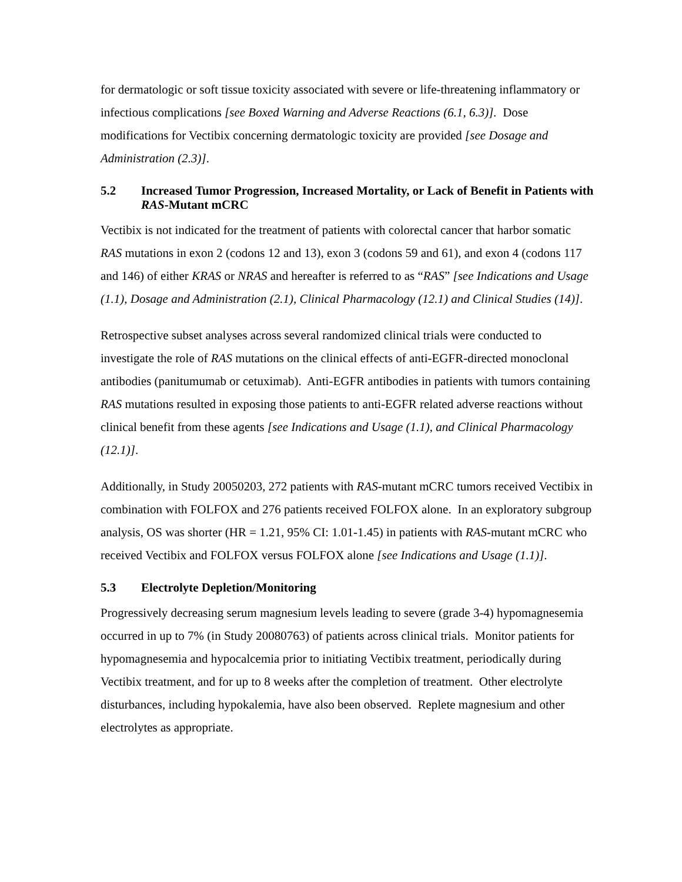for dermatologic or soft tissue toxicity associated with severe or life-threatening inflammatory or infectious complications [see Boxed Warning and Adverse Reactions (6.1, 6.3)]. Dose modifications for Vectibix concerning dermatologic toxicity are provided [see Dosage and Administration (2.3)].
5.2 Increased Tumor Progression, Increased Mortality, or Lack of Benefit in Patients with RAS-Mutant mCRC
Vectibix is not indicated for the treatment of patients with colorectal cancer that harbor somatic RAS mutations in exon 2 (codons 12 and 13), exon 3 (codons 59 and 61), and exon 4 (codons 117 and 146) of either KRAS or NRAS and hereafter is referred to as “RAS” [see Indications and Usage (1.1), Dosage and Administration (2.1), Clinical Pharmacology (12.1) and Clinical Studies (14)].
Retrospective subset analyses across several randomized clinical trials were conducted to investigate the role of RAS mutations on the clinical effects of anti-EGFR-directed monoclonal antibodies (panitumumab or cetuximab). Anti-EGFR antibodies in patients with tumors containing RAS mutations resulted in exposing those patients to anti-EGFR related adverse reactions without clinical benefit from these agents [see Indications and Usage (1.1), and Clinical Pharmacology (12.1)].
Additionally, in Study 20050203, 272 patients with RAS-mutant mCRC tumors received Vectibix in combination with FOLFOX and 276 patients received FOLFOX alone. In an exploratory subgroup analysis, OS was shorter (HR = 1.21, 95% CI: 1.01-1.45) in patients with RAS-mutant mCRC who received Vectibix and FOLFOX versus FOLFOX alone [see Indications and Usage (1.1)].
5.3 Electrolyte Depletion/Monitoring
Progressively decreasing serum magnesium levels leading to severe (grade 3-4) hypomagnesemia occurred in up to 7% (in Study 20080763) of patients across clinical trials. Monitor patients for hypomagnesemia and hypocalcemia prior to initiating Vectibix treatment, periodically during Vectibix treatment, and for up to 8 weeks after the completion of treatment. Other electrolyte disturbances, including hypokalemia, have also been observed. Replete magnesium and other electrolytes as appropriate.